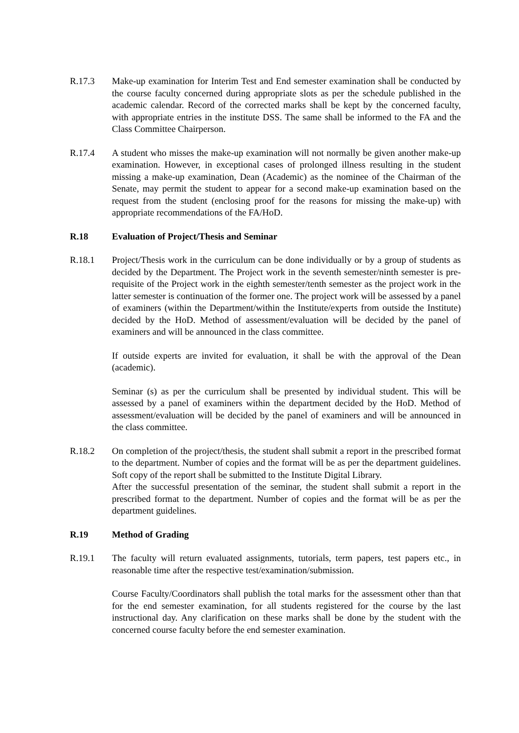R.17.3 Make-up examination for Interim Test and End semester examination shall be conducted by the course faculty concerned during appropriate slots as per the schedule published in the academic calendar. Record of the corrected marks shall be kept by the concerned faculty, with appropriate entries in the institute DSS. The same shall be informed to the FA and the Class Committee Chairperson.
R.17.4 A student who misses the make-up examination will not normally be given another make-up examination. However, in exceptional cases of prolonged illness resulting in the student missing a make-up examination, Dean (Academic) as the nominee of the Chairman of the Senate, may permit the student to appear for a second make-up examination based on the request from the student (enclosing proof for the reasons for missing the make-up) with appropriate recommendations of the FA/HoD.
R.18 Evaluation of Project/Thesis and Seminar
R.18.1 Project/Thesis work in the curriculum can be done individually or by a group of students as decided by the Department. The Project work in the seventh semester/ninth semester is pre-requisite of the Project work in the eighth semester/tenth semester as the project work in the latter semester is continuation of the former one. The project work will be assessed by a panel of examiners (within the Department/within the Institute/experts from outside the Institute) decided by the HoD. Method of assessment/evaluation will be decided by the panel of examiners and will be announced in the class committee.
If outside experts are invited for evaluation, it shall be with the approval of the Dean (academic).
Seminar (s) as per the curriculum shall be presented by individual student. This will be assessed by a panel of examiners within the department decided by the HoD. Method of assessment/evaluation will be decided by the panel of examiners and will be announced in the class committee.
R.18.2 On completion of the project/thesis, the student shall submit a report in the prescribed format to the department. Number of copies and the format will be as per the department guidelines. Soft copy of the report shall be submitted to the Institute Digital Library.
After the successful presentation of the seminar, the student shall submit a report in the prescribed format to the department. Number of copies and the format will be as per the department guidelines.
R.19 Method of Grading
R.19.1 The faculty will return evaluated assignments, tutorials, term papers, test papers etc., in reasonable time after the respective test/examination/submission.
Course Faculty/Coordinators shall publish the total marks for the assessment other than that for the end semester examination, for all students registered for the course by the last instructional day. Any clarification on these marks shall be done by the student with the concerned course faculty before the end semester examination.